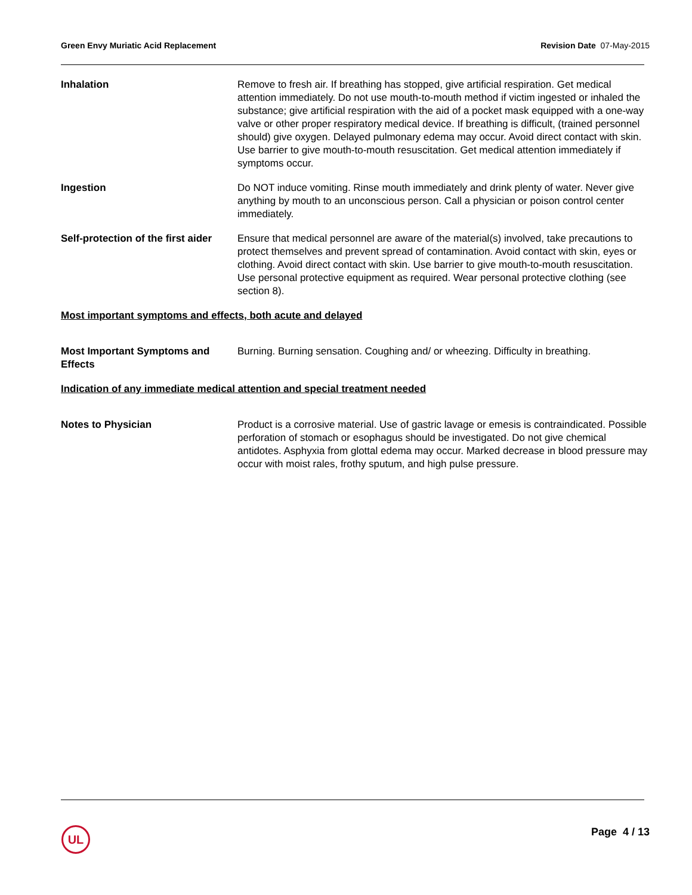Green Envy Muriatic Acid Replacement Revision Date 07-May-2015
Inhalation Remove to fresh air. If breathing has stopped, give artificial respiration. Get medical attention immediately. Do not use mouth-to-mouth method if victim ingested or inhaled the substance; give artificial respiration with the aid of a pocket mask equipped with a one-way valve or other proper respiratory medical device. If breathing is difficult, (trained personnel should) give oxygen. Delayed pulmonary edema may occur. Avoid direct contact with skin. Use barrier to give mouth-to-mouth resuscitation. Get medical attention immediately if symptoms occur.
Ingestion Do NOT induce vomiting. Rinse mouth immediately and drink plenty of water. Never give anything by mouth to an unconscious person. Call a physician or poison control center immediately.
Self-protection of the first aider
Ensure that medical personnel are aware of the material(s) involved, take precautions to protect themselves and prevent spread of contamination. Avoid contact with skin, eyes or clothing. Avoid direct contact with skin. Use barrier to give mouth-to-mouth resuscitation. Use personal protective equipment as required. Wear personal protective clothing (see section 8).
Most important symptoms and effects, both acute and delayed
Most Important Symptoms and Effects
Burning. Burning sensation. Coughing and/ or wheezing. Difficulty in breathing.
Indication of any immediate medical attention and special treatment needed
Notes to Physician Product is a corrosive material. Use of gastric lavage or emesis is contraindicated. Possible perforation of stomach or esophagus should be investigated. Do not give chemical antidotes. Asphyxia from glottal edema may occur. Marked decrease in blood pressure may occur with moist rales, frothy sputum, and high pulse pressure.
UL Page 4 / 13